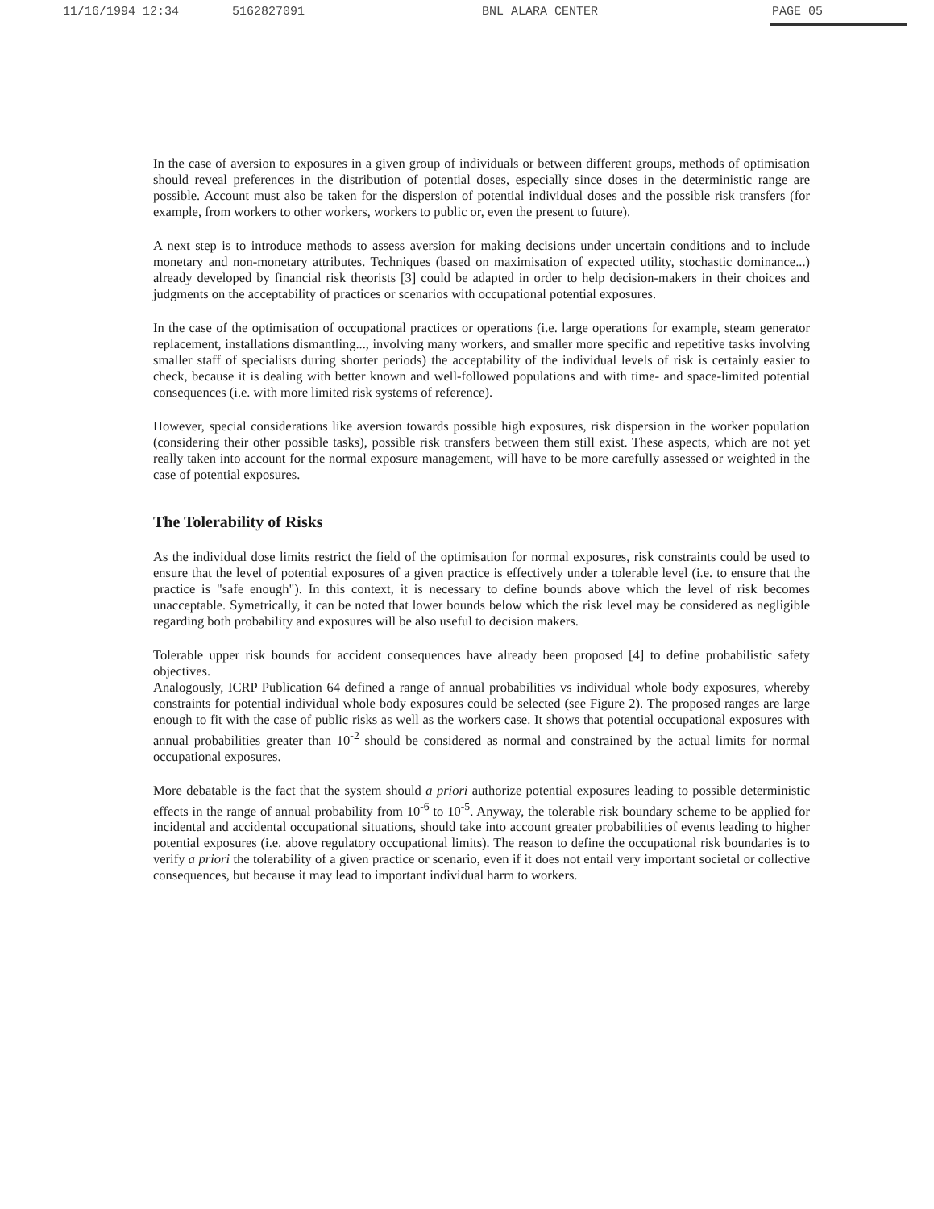11/16/1994 12:34 5162827091 BNL ALARA CENTER PAGE 05
In the case of aversion to exposures in a given group of individuals or between different groups, methods of optimisation should reveal preferences in the distribution of potential doses, especially since doses in the deterministic range are possible. Account must also be taken for the dispersion of potential individual doses and the possible risk transfers (for example, from workers to other workers, workers to public or, even the present to future).
A next step is to introduce methods to assess aversion for making decisions under uncertain conditions and to include monetary and non-monetary attributes. Techniques (based on maximisation of expected utility, stochastic dominance...) already developed by financial risk theorists [3] could be adapted in order to help decision-makers in their choices and judgments on the acceptability of practices or scenarios with occupational potential exposures.
In the case of the optimisation of occupational practices or operations (i.e. large operations for example, steam generator replacement, installations dismantling..., involving many workers, and smaller more specific and repetitive tasks involving smaller staff of specialists during shorter periods) the acceptability of the individual levels of risk is certainly easier to check, because it is dealing with better known and well-followed populations and with time- and space-limited potential consequences (i.e. with more limited risk systems of reference).
However, special considerations like aversion towards possible high exposures, risk dispersion in the worker population (considering their other possible tasks), possible risk transfers between them still exist. These aspects, which are not yet really taken into account for the normal exposure management, will have to be more carefully assessed or weighted in the case of potential exposures.
The Tolerability of Risks
As the individual dose limits restrict the field of the optimisation for normal exposures, risk constraints could be used to ensure that the level of potential exposures of a given practice is effectively under a tolerable level (i.e. to ensure that the practice is "safe enough"). In this context, it is necessary to define bounds above which the level of risk becomes unacceptable. Symetrically, it can be noted that lower bounds below which the risk level may be considered as negligible regarding both probability and exposures will be also useful to decision makers.
Tolerable upper risk bounds for accident consequences have already been proposed [4] to define probabilistic safety objectives.
Analogously, ICRP Publication 64 defined a range of annual probabilities vs individual whole body exposures, whereby constraints for potential individual whole body exposures could be selected (see Figure 2). The proposed ranges are large enough to fit with the case of public risks as well as the workers case. It shows that potential occupational exposures with annual probabilities greater than 10<sup>-2</sup> should be considered as normal and constrained by the actual limits for normal occupational exposures.
More debatable is the fact that the system should a priori authorize potential exposures leading to possible deterministic effects in the range of annual probability from 10<sup>-6</sup> to 10<sup>-5</sup>. Anyway, the tolerable risk boundary scheme to be applied for incidental and accidental occupational situations, should take into account greater probabilities of events leading to higher potential exposures (i.e. above regulatory occupational limits). The reason to define the occupational risk boundaries is to verify a priori the tolerability of a given practice or scenario, even if it does not entail very important societal or collective consequences, but because it may lead to important individual harm to workers.